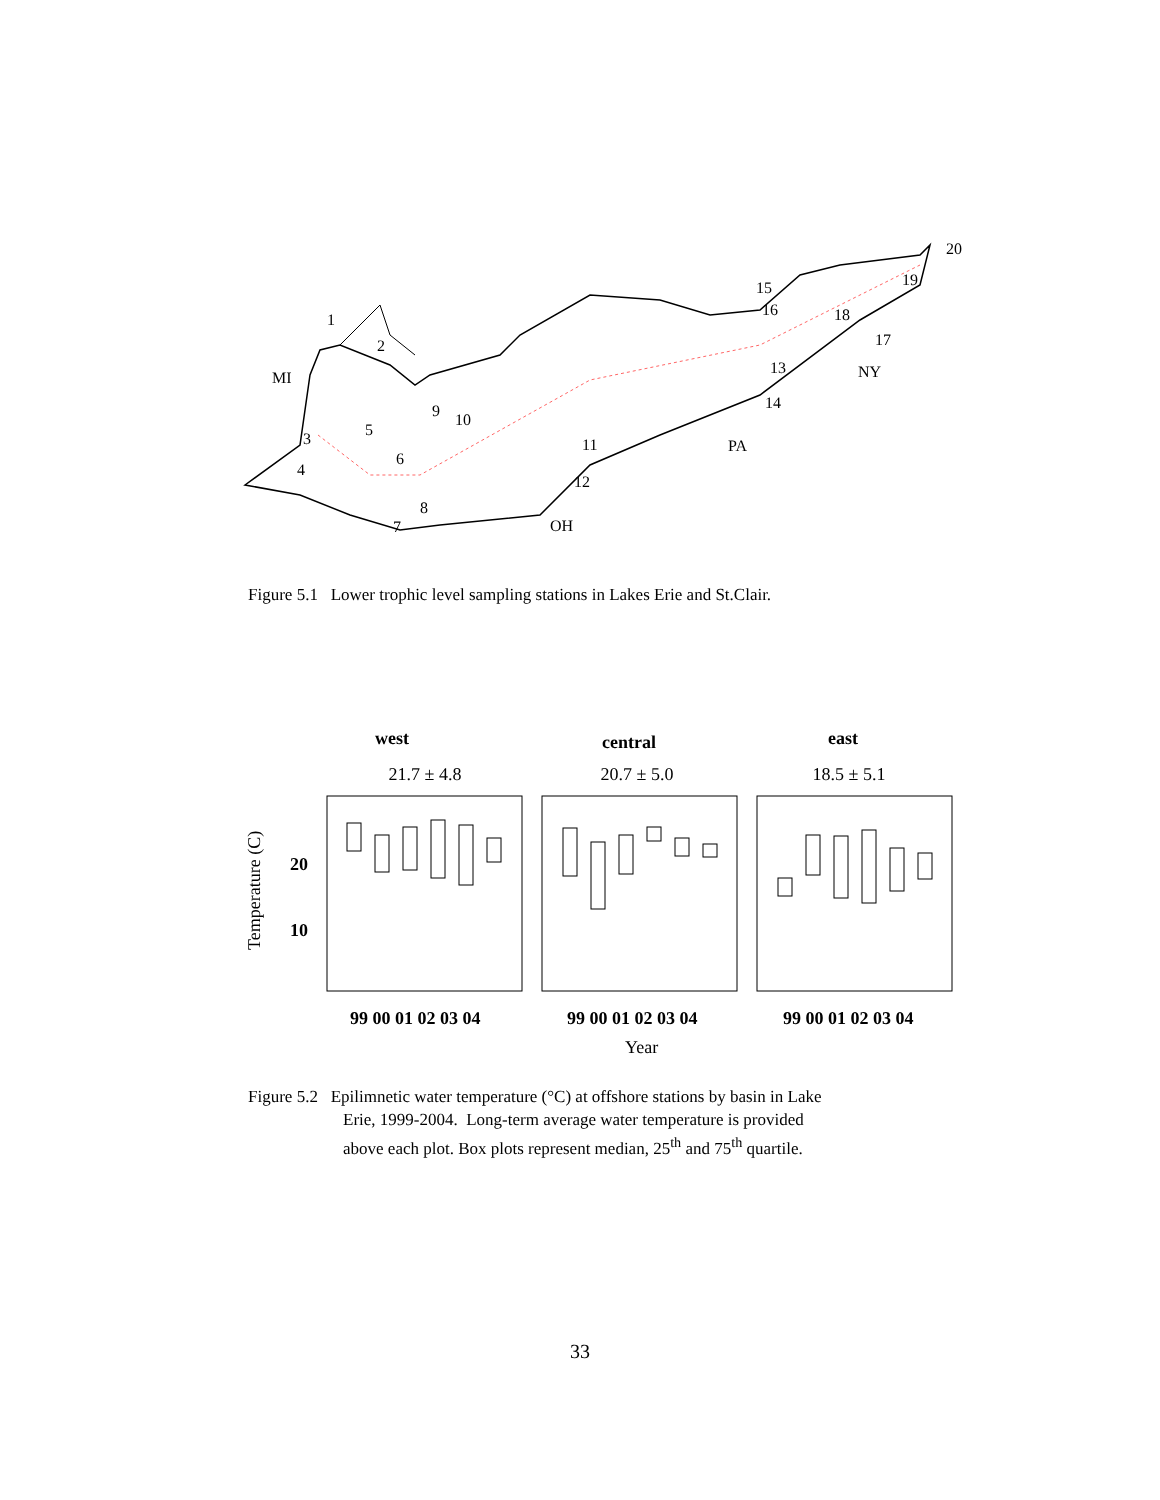1
2
MI
3
4
5
6
7
8
9
10
11
12
OH
PA
13
14
15
16
17
18
19
20
NY
Figure 5.1 Lower trophic level sampling stations in Lakes Erie and St.Clair.
west
central
east
21.7 ± 4.8
20.7 ± 5.0
18.5 ± 5.1
Temperature (C)
20
10
99 00 01 02 03 04
99 00 01 02 03 04
99 00 01 02 03 04
Year
Figure 5.2 Epilimnetic water temperature (°C) at offshore stations by basin in Lake
Erie, 1999-2004. Long-term average water temperature is provided
above each plot. Box plots represent median, 25<sup>th</sup> and 75<sup>th</sup> quartile.
33